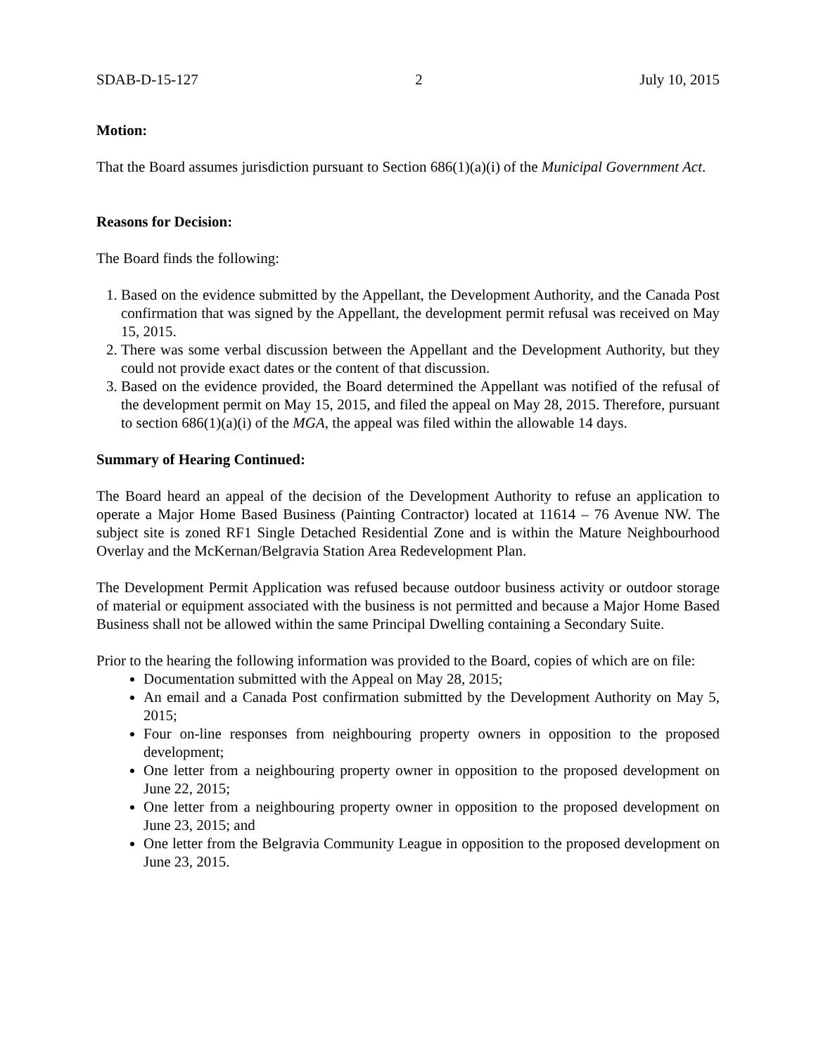SDAB-D-15-127 2 July 10, 2015
Motion:
That the Board assumes jurisdiction pursuant to Section 686(1)(a)(i) of the Municipal Government Act.
Reasons for Decision:
The Board finds the following:
1. Based on the evidence submitted by the Appellant, the Development Authority, and the Canada Post confirmation that was signed by the Appellant, the development permit refusal was received on May 15, 2015.
2. There was some verbal discussion between the Appellant and the Development Authority, but they could not provide exact dates or the content of that discussion.
3. Based on the evidence provided, the Board determined the Appellant was notified of the refusal of the development permit on May 15, 2015, and filed the appeal on May 28, 2015. Therefore, pursuant to section 686(1)(a)(i) of the MGA, the appeal was filed within the allowable 14 days.
Summary of Hearing Continued:
The Board heard an appeal of the decision of the Development Authority to refuse an application to operate a Major Home Based Business (Painting Contractor) located at 11614 – 76 Avenue NW. The subject site is zoned RF1 Single Detached Residential Zone and is within the Mature Neighbourhood Overlay and the McKernan/Belgravia Station Area Redevelopment Plan.
The Development Permit Application was refused because outdoor business activity or outdoor storage of material or equipment associated with the business is not permitted and because a Major Home Based Business shall not be allowed within the same Principal Dwelling containing a Secondary Suite.
Prior to the hearing the following information was provided to the Board, copies of which are on file:
Documentation submitted with the Appeal on May 28, 2015;
An email and a Canada Post confirmation submitted by the Development Authority on May 5, 2015;
Four on-line responses from neighbouring property owners in opposition to the proposed development;
One letter from a neighbouring property owner in opposition to the proposed development on June 22, 2015;
One letter from a neighbouring property owner in opposition to the proposed development on June 23, 2015; and
One letter from the Belgravia Community League in opposition to the proposed development on June 23, 2015.